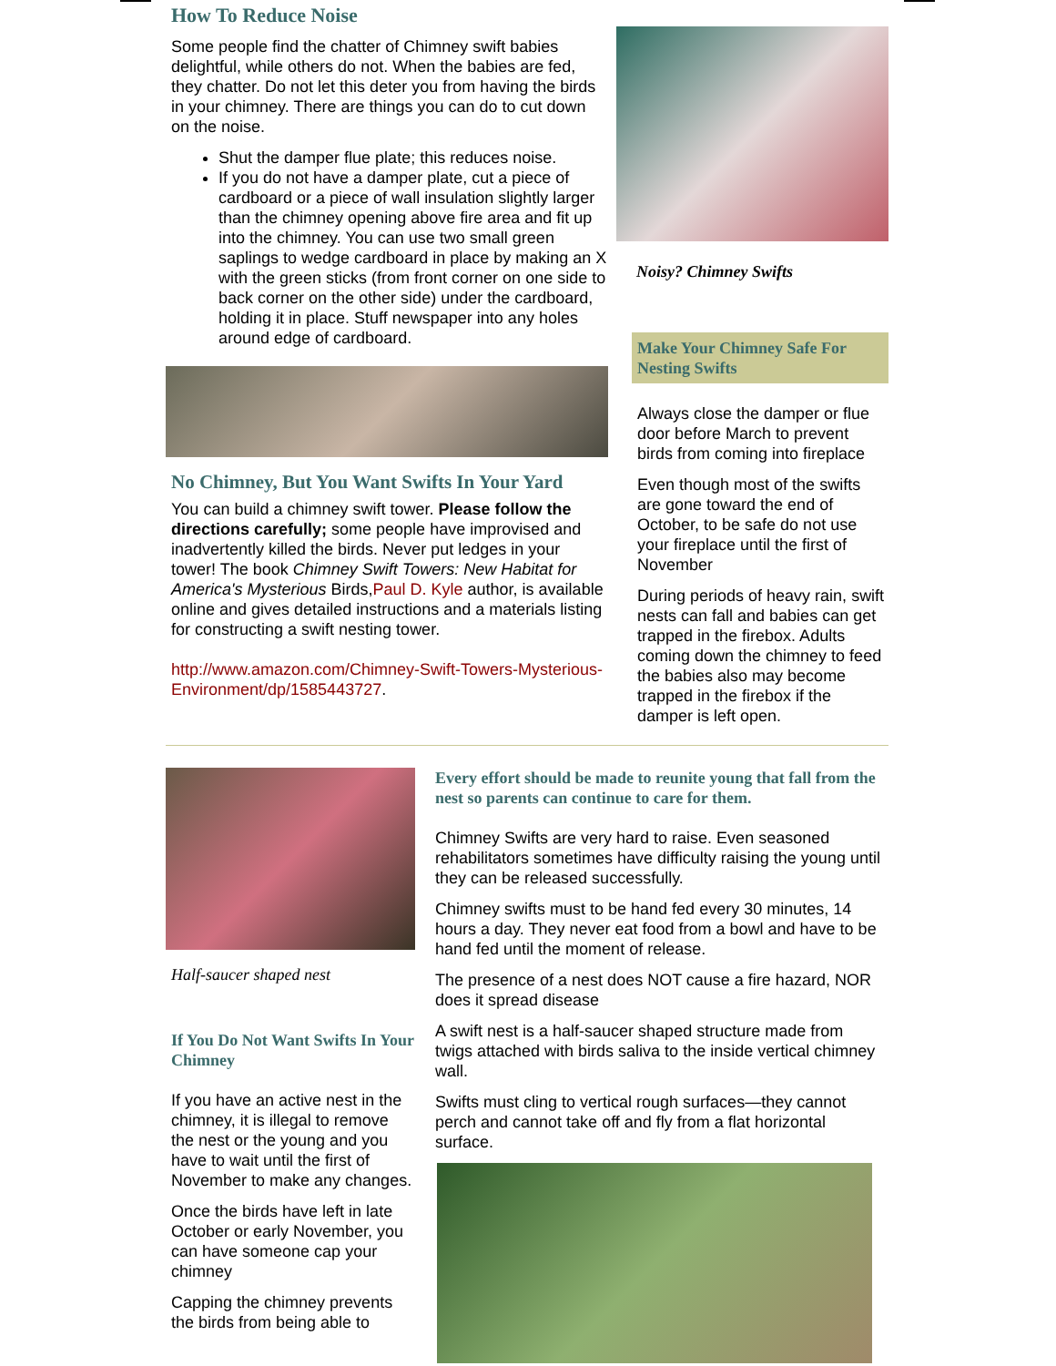How To Reduce Noise
Some people find the chatter of Chimney swift babies delightful, while others do not. When the babies are fed, they chatter. Do not let this deter you from having the birds in your chimney. There are things you can do to cut down on the noise.
Shut the damper flue plate; this reduces noise.
If you do not have a damper plate, cut a piece of cardboard or a piece of wall insulation slightly larger than the chimney opening above fire area and fit up into the chimney. You can use two small green saplings to wedge cardboard in place by making an X with the green sticks (from front corner on one side to back corner on the other side) under the cardboard, holding it in place. Stuff newspaper into any holes around edge of cardboard.
No Chimney, But You Want Swifts In Your Yard
You can build a chimney swift tower. Please follow the directions carefully; some people have improvised and inadvertently killed the birds. Never put ledges in your tower! The book Chimney Swift Towers: New Habitat for America's Mysterious Birds,Paul D. Kyle author, is available online and gives detailed instructions and a materials listing for constructing a swift nesting tower.
http://www.amazon.com/Chimney-Swift-Towers-Mysterious-Environment/dp/1585443727.
Noisy? Chimney Swifts
Make Your Chimney Safe For Nesting Swifts
Always close the damper or flue door before March to prevent birds from coming into fireplace
Even though most of the swifts are gone toward the end of October, to be safe do not use your fireplace until the first of November
During periods of heavy rain, swift nests can fall and babies can get trapped in the firebox. Adults coming down the chimney to feed the babies also may become trapped in the firebox if the damper is left open.
Half-saucer shaped nest
If You Do Not Want Swifts In Your Chimney
If you have an active nest in the chimney, it is illegal to remove the nest or the young and you have to wait until the first of November to make any changes.
Once the birds have left in late October or early November, you can have someone cap your chimney
Capping the chimney prevents the birds from being able to
Every effort should be made to reunite young that fall from the nest so parents can continue to care for them.
Chimney Swifts are very hard to raise. Even seasoned rehabilitators sometimes have difficulty raising the young until they can be released successfully.
Chimney swifts must to be hand fed every 30 minutes, 14 hours a day. They never eat food from a bowl and have to be hand fed until the moment of release.
The presence of a nest does NOT cause a fire hazard, NOR does it spread disease
A swift nest is a half-saucer shaped structure made from twigs attached with birds saliva to the inside vertical chimney wall.
Swifts must cling to vertical rough surfaces—they cannot perch and cannot take off and fly from a flat horizontal surface.